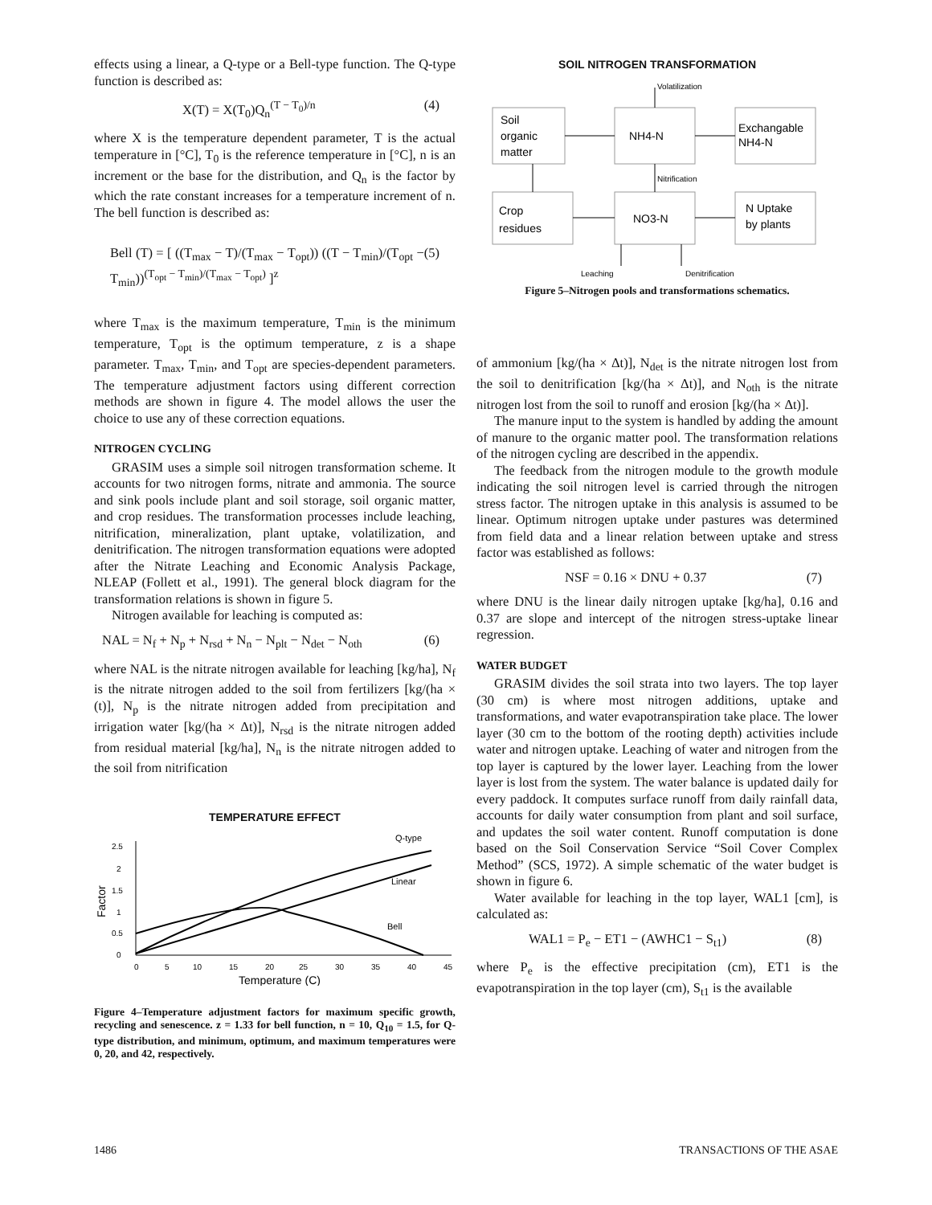effects using a linear, a Q-type or a Bell-type function. The Q-type function is described as:
X(T) = X(T<sub>0</sub>)Q<sub>n</sub><sup>(T − T<sub>0</sub>)/n</sup> (4)
where X is the temperature dependent parameter, T is the actual temperature in [°C], T<sub>0</sub> is the reference temperature in [°C], n is an increment or the base for the distribution, and Q<sub>n</sub> is the factor by which the rate constant increases for a temperature increment of n. The bell function is described as:
Bell (T) = [ ((T<sub>max</sub> − T)/(T<sub>max</sub> − T<sub>opt</sub>)) ((T − T<sub>min</sub>)/(T<sub>opt</sub> − T<sub>min</sub>))<sup>(T<sub>opt</sub> − T<sub>min</sub>)/(T<sub>max</sub> − T<sub>opt</sub>)</sup> ]<sup>z</sup> (5)
where T<sub>max</sub> is the maximum temperature, T<sub>min</sub> is the minimum temperature, T<sub>opt</sub> is the optimum temperature, z is a shape parameter. T<sub>max</sub>, T<sub>min</sub>, and T<sub>opt</sub> are species-dependent parameters. The temperature adjustment factors using different correction methods are shown in figure 4. The model allows the user the choice to use any of these correction equations.
NITROGEN CYCLING
GRASIM uses a simple soil nitrogen transformation scheme. It accounts for two nitrogen forms, nitrate and ammonia. The source and sink pools include plant and soil storage, soil organic matter, and crop residues. The transformation processes include leaching, nitrification, mineralization, plant uptake, volatilization, and denitrification. The nitrogen transformation equations were adopted after the Nitrate Leaching and Economic Analysis Package, NLEAP (Follett et al., 1991). The general block diagram for the transformation relations is shown in figure 5.
Nitrogen available for leaching is computed as:
NAL = N<sub>f</sub> + N<sub>p</sub> + N<sub>rsd</sub> + N<sub>n</sub> − N<sub>plt</sub> − N<sub>det</sub> − N<sub>oth</sub> (6)
where NAL is the nitrate nitrogen available for leaching [kg/ha], N<sub>f</sub> is the nitrate nitrogen added to the soil from fertilizers [kg/(ha × (t)], N<sub>p</sub> is the nitrate nitrogen added from precipitation and irrigation water [kg/(ha × Δt)], N<sub>rsd</sub> is the nitrate nitrogen added from residual material [kg/ha], N<sub>n</sub> is the nitrate nitrogen added to the soil from nitrification
TEMPERATURE EFFECT
Q-type
Linear
Bell
2.5
2
1.5
1
0.5
0
0
5
10
15
20
25
30
35
40
45
Temperature (C)
Factor
Figure 4–Temperature adjustment factors for maximum specific growth, recycling and senescence. z = 1.33 for bell function, n = 10, Q<sub>10</sub> = 1.5, for Q-type distribution, and minimum, optimum, and maximum temperatures were 0, 20, and 42, respectively.
SOIL NITROGEN TRANSFORMATION
Volatilization
Soil
organic
matter
NH4-N
Exchangable
NH4-N
Nitrification
Crop
residues
NO3-N
N Uptake
by plants
Leaching
Denitrification
Figure 5–Nitrogen pools and transformations schematics.
of ammonium [kg/(ha × Δt)], N<sub>det</sub> is the nitrate nitrogen lost from the soil to denitrification [kg/(ha × Δt)], and N<sub>oth</sub> is the nitrate nitrogen lost from the soil to runoff and erosion [kg/(ha × Δt)].
The manure input to the system is handled by adding the amount of manure to the organic matter pool. The transformation relations of the nitrogen cycling are described in the appendix.
The feedback from the nitrogen module to the growth module indicating the soil nitrogen level is carried through the nitrogen stress factor. The nitrogen uptake in this analysis is assumed to be linear. Optimum nitrogen uptake under pastures was determined from field data and a linear relation between uptake and stress factor was established as follows:
NSF = 0.16 × DNU + 0.37 (7)
where DNU is the linear daily nitrogen uptake [kg/ha], 0.16 and 0.37 are slope and intercept of the nitrogen stress-uptake linear regression.
WATER BUDGET
GRASIM divides the soil strata into two layers. The top layer (30 cm) is where most nitrogen additions, uptake and transformations, and water evapotranspiration take place. The lower layer (30 cm to the bottom of the rooting depth) activities include water and nitrogen uptake. Leaching of water and nitrogen from the top layer is captured by the lower layer. Leaching from the lower layer is lost from the system. The water balance is updated daily for every paddock. It computes surface runoff from daily rainfall data, accounts for daily water consumption from plant and soil surface, and updates the soil water content. Runoff computation is done based on the Soil Conservation Service “Soil Cover Complex Method” (SCS, 1972). A simple schematic of the water budget is shown in figure 6.
Water available for leaching in the top layer, WAL1 [cm], is calculated as:
WAL1 = P<sub>e</sub> − ET1 − (AWHC1 − S<sub>t1</sub>) (8)
where P<sub>e</sub> is the effective precipitation (cm), ET1 is the evapotranspiration in the top layer (cm), S<sub>t1</sub> is the available
1486 TRANSACTIONS OF THE ASAE